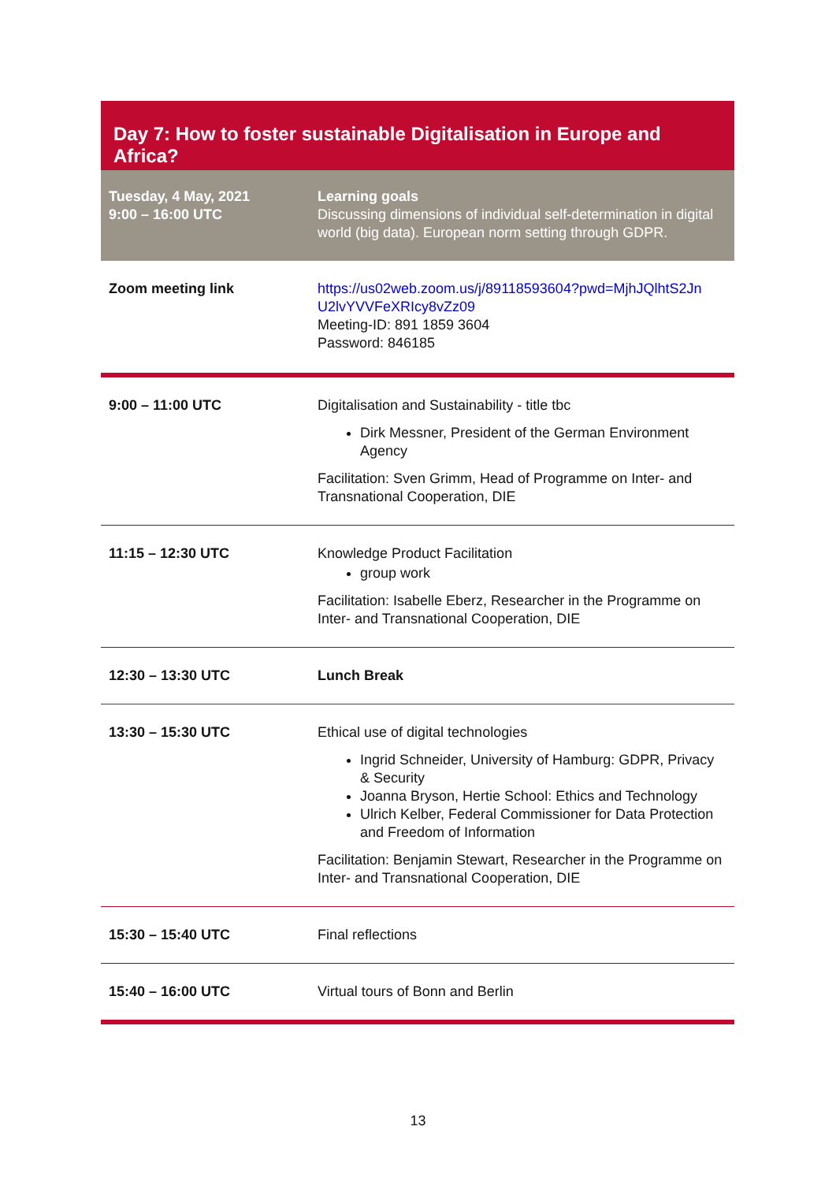Day 7: How to foster sustainable Digitalisation in Europe and Africa?
| Tuesday, 4 May, 2021 9:00 – 16:00 UTC | Learning goals Discussing dimensions of individual self-determination in digital world (big data). European norm setting through GDPR. |
| Zoom meeting link | https://us02web.zoom.us/j/89118593604?pwd=MjhJQlhtS2Jn U2lvYVVFeXRIcy8vZz09 Meeting-ID: 891 1859 3604 Password: 846185 |
| 9:00 – 11:00 UTC | Digitalisation and Sustainability - title tbc Dirk Messner, President of the German Environment Agency Facilitation: Sven Grimm, Head of Programme on Inter- and Transnational Cooperation, DIE |
| 11:15 – 12:30 UTC | Knowledge Product Facilitation group work Facilitation: Isabelle Eberz, Researcher in the Programme on Inter- and Transnational Cooperation, DIE |
| 12:30 – 13:30 UTC | Lunch Break |
| 13:30 – 15:30 UTC | Ethical use of digital technologies Ingrid Schneider, University of Hamburg: GDPR, Privacy & Security Joanna Bryson, Hertie School: Ethics and Technology Ulrich Kelber, Federal Commissioner for Data Protection and Freedom of Information Facilitation: Benjamin Stewart, Researcher in the Programme on Inter- and Transnational Cooperation, DIE |
| 15:30 – 15:40 UTC | Final reflections |
| 15:40 – 16:00 UTC | Virtual tours of Bonn and Berlin |
13